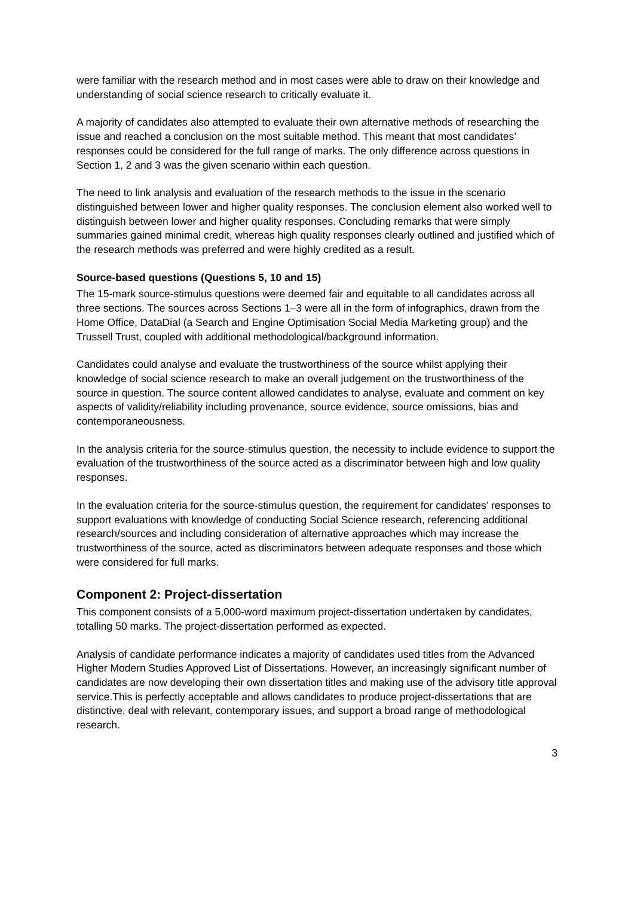were familiar with the research method and in most cases were able to draw on their knowledge and understanding of social science research to critically evaluate it.
A majority of candidates also attempted to evaluate their own alternative methods of researching the issue and reached a conclusion on the most suitable method. This meant that most candidates’ responses could be considered for the full range of marks. The only difference across questions in Section 1, 2 and 3 was the given scenario within each question.
The need to link analysis and evaluation of the research methods to the issue in the scenario distinguished between lower and higher quality responses. The conclusion element also worked well to distinguish between lower and higher quality responses. Concluding remarks that were simply summaries gained minimal credit, whereas high quality responses clearly outlined and justified which of the research methods was preferred and were highly credited as a result.
Source-based questions (Questions 5, 10 and 15)
The 15-mark source-stimulus questions were deemed fair and equitable to all candidates across all three sections. The sources across Sections 1–3 were all in the form of infographics, drawn from the Home Office, DataDial (a Search and Engine Optimisation Social Media Marketing group) and the Trussell Trust, coupled with additional methodological/background information.
Candidates could analyse and evaluate the trustworthiness of the source whilst applying their knowledge of social science research to make an overall judgement on the trustworthiness of the source in question. The source content allowed candidates to analyse, evaluate and comment on key aspects of validity/reliability including provenance, source evidence, source omissions, bias and contemporaneousness.
In the analysis criteria for the source-stimulus question, the necessity to include evidence to support the evaluation of the trustworthiness of the source acted as a discriminator between high and low quality responses.
In the evaluation criteria for the source-stimulus question, the requirement for candidates’ responses to support evaluations with knowledge of conducting Social Science research, referencing additional research/sources and including consideration of alternative approaches which may increase the trustworthiness of the source, acted as discriminators between adequate responses and those which were considered for full marks.
Component 2: Project-dissertation
This component consists of a 5,000-word maximum project-dissertation undertaken by candidates, totalling 50 marks. The project-dissertation performed as expected.
Analysis of candidate performance indicates a majority of candidates used titles from the Advanced Higher Modern Studies Approved List of Dissertations. However, an increasingly significant number of candidates are now developing their own dissertation titles and making use of the advisory title approval service.This is perfectly acceptable and allows candidates to produce project-dissertations that are distinctive, deal with relevant, contemporary issues, and support a broad range of methodological research.
3